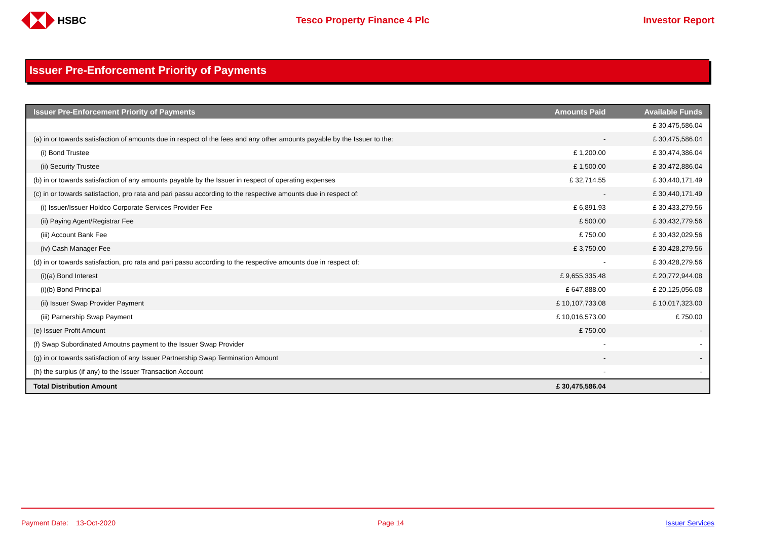HSBC Tesco Property Finance 4 Plc Investor Report
Issuer Pre-Enforcement Priority of Payments
| Issuer Pre-Enforcement Priority of Payments | Amounts Paid | Available Funds |
| --- | --- | --- |
| | | £ 30,475,586.04 |
| (a) in or towards satisfaction of amounts due in respect of the fees and any other amounts payable by the Issuer to the: | - | £ 30,475,586.04 |
| (i) Bond Trustee | £ 1,200.00 | £ 30,474,386.04 |
| (ii) Security Trustee | £ 1,500.00 | £ 30,472,886.04 |
| (b) in or towards satisfaction of any amounts payable by the Issuer in respect of operating expenses | £ 32,714.55 | £ 30,440,171.49 |
| (c) in or towards satisfaction, pro rata and pari passu according to the respective amounts due in respect of: | - | £ 30,440,171.49 |
| (i) Issuer/Issuer Holdco Corporate Services Provider Fee | £ 6,891.93 | £ 30,433,279.56 |
| (ii) Paying Agent/Registrar Fee | £ 500.00 | £ 30,432,779.56 |
| (iii) Account Bank Fee | £ 750.00 | £ 30,432,029.56 |
| (iv) Cash Manager Fee | £ 3,750.00 | £ 30,428,279.56 |
| (d) in or towards satisfaction, pro rata and pari passu according to the respective amounts due in respect of: | - | £ 30,428,279.56 |
| (i)(a) Bond Interest | £ 9,655,335.48 | £ 20,772,944.08 |
| (i)(b) Bond Principal | £ 647,888.00 | £ 20,125,056.08 |
| (ii) Issuer Swap Provider Payment | £ 10,107,733.08 | £ 10,017,323.00 |
| (iii) Parnership Swap Payment | £ 10,016,573.00 | £ 750.00 |
| (e) Issuer Profit Amount | £ 750.00 | - |
| (f) Swap Subordinated Amoutns payment to the Issuer Swap Provider | - | - |
| (g) in or towards satisfaction of any Issuer Partnership Swap Termination Amount | - | - |
| (h) the surplus (if any) to the Issuer Transaction Account | - | - |
| Total Distribution Amount | £ 30,475,586.04 | |
Payment Date: 13-Oct-2020 Page 14 Issuer Services